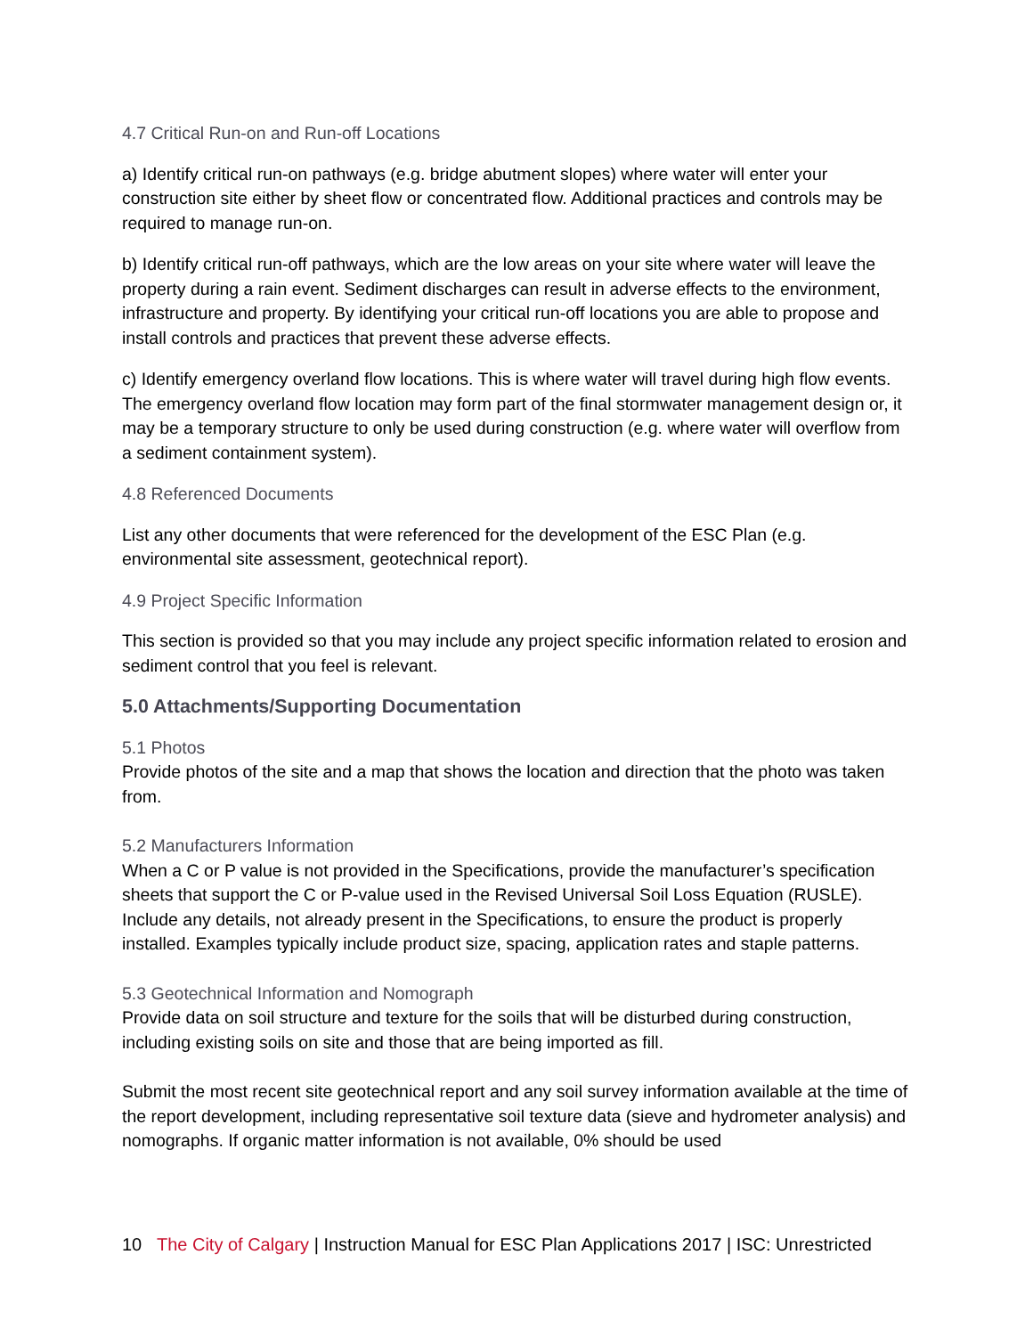4.7 Critical Run-on and Run-off Locations
a) Identify critical run-on pathways (e.g. bridge abutment slopes) where water will enter your construction site either by sheet flow or concentrated flow. Additional practices and controls may be required to manage run-on.
b) Identify critical run-off pathways, which are the low areas on your site where water will leave the property during a rain event. Sediment discharges can result in adverse effects to the environment, infrastructure and property. By identifying your critical run-off locations you are able to propose and install controls and practices that prevent these adverse effects.
c) Identify emergency overland flow locations. This is where water will travel during high flow events. The emergency overland flow location may form part of the final stormwater management design or, it may be a temporary structure to only be used during construction (e.g. where water will overflow from a sediment containment system).
4.8 Referenced Documents
List any other documents that were referenced for the development of the ESC Plan (e.g. environmental site assessment, geotechnical report).
4.9 Project Specific Information
This section is provided so that you may include any project specific information related to erosion and sediment control that you feel is relevant.
5.0 Attachments/Supporting Documentation
5.1 Photos
Provide photos of the site and a map that shows the location and direction that the photo was taken from.
5.2 Manufacturers Information
When a C or P value is not provided in the Specifications, provide the manufacturer’s specification sheets that support the C or P-value used in the Revised Universal Soil Loss Equation (RUSLE). Include any details, not already present in the Specifications, to ensure the product is properly installed. Examples typically include product size, spacing, application rates and staple patterns.
5.3 Geotechnical Information and Nomograph
Provide data on soil structure and texture for the soils that will be disturbed during construction, including existing soils on site and those that are being imported as fill.
Submit the most recent site geotechnical report and any soil survey information available at the time of the report development, including representative soil texture data (sieve and hydrometer analysis) and nomographs. If organic matter information is not available, 0% should be used
10 The City of Calgary | Instruction Manual for ESC Plan Applications 2017 | ISC: Unrestricted